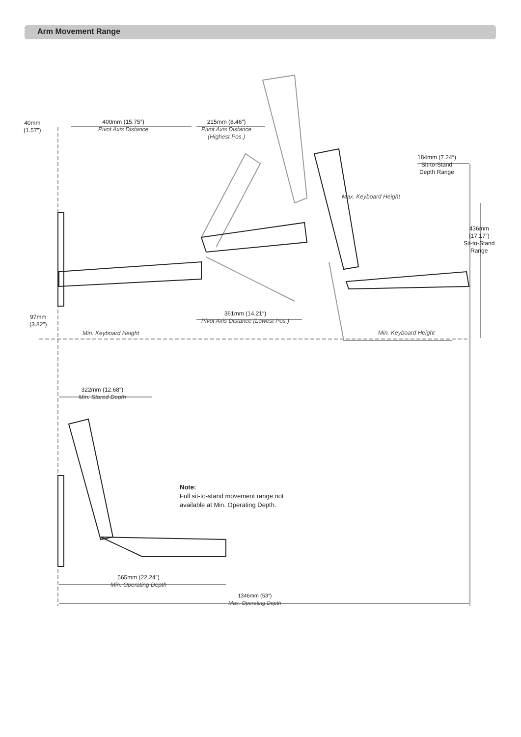Arm Movement Range
40mm
(1.57″)
400mm (15.75″)
Pivot Axis Distance
215mm (8.46″)
Pivot Axis Distance
(Highest Pos.)
184mm (7.24″)
Sit-to-Stand
Depth Range
Max. Keyboard Height
436mm
(17.17″)
Sit-to-Stand
Range
361mm (14.21″)
Pivot Axis Distance (Lowest Pos.)
97mm
(3.82″)
Min. Keyboard Height Min. Keyboard Height
322mm (12.68″)
Min. Stored Depth
Note:
Full sit-to-stand movement range not
available at Min. Operating Depth.
565mm (22.24″)
Min. Operating Depth
1346mm (53″)
Max. Operating Depth